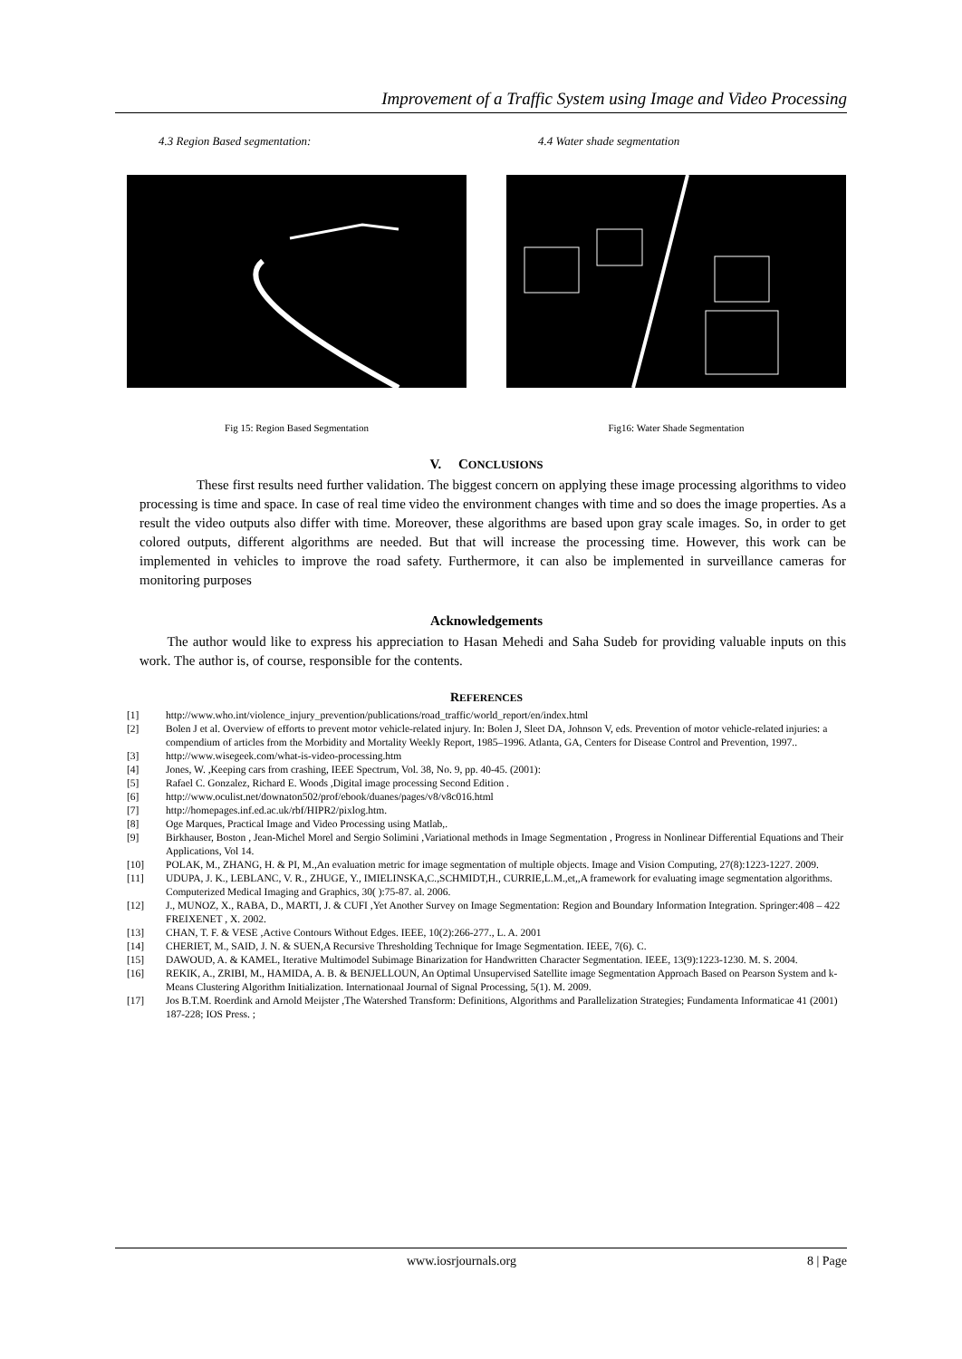Improvement of a Traffic System using Image and Video Processing
4.3 Region Based segmentation:
Fig 15: Region Based Segmentation
4.4 Water shade segmentation
Fig16: Water Shade Segmentation
V. CONCLUSIONS
These first results need further validation. The biggest concern on applying these image processing algorithms to video processing is time and space. In case of real time video the environment changes with time and so does the image properties. As a result the video outputs also differ with time. Moreover, these algorithms are based upon gray scale images. So, in order to get colored outputs, different algorithms are needed. But that will increase the processing time. However, this work can be implemented in vehicles to improve the road safety. Furthermore, it can also be implemented in surveillance cameras for monitoring purposes
Acknowledgements
The author would like to express his appreciation to Hasan Mehedi and Saha Sudeb for providing valuable inputs on this work. The author is, of course, responsible for the contents.
REFERENCES
[1] http://www.who.int/violence_injury_prevention/publications/road_traffic/world_report/en/index.html
[2] Bolen J et al. Overview of efforts to prevent motor vehicle-related injury. In: Bolen J, Sleet DA, Johnson V, eds. Prevention of motor vehicle-related injuries: a compendium of articles from the Morbidity and Mortality Weekly Report, 1985–1996. Atlanta, GA, Centers for Disease Control and Prevention, 1997..
[3] http://www.wisegeek.com/what-is-video-processing.htm
[4] Jones, W. ,Keeping cars from crashing, IEEE Spectrum, Vol. 38, No. 9, pp. 40-45. (2001):
[5] Rafael C. Gonzalez, Richard E. Woods ,Digital image processing Second Edition .
[6] http://www.oculist.net/downaton502/prof/ebook/duanes/pages/v8/v8c016.html
[7] http://homepages.inf.ed.ac.uk/rbf/HIPR2/pixlog.htm.
[8] Oge Marques, Practical Image and Video Processing using Matlab,.
[9] Birkhauser, Boston , Jean-Michel Morel and Sergio Solimini ,Variational methods in Image Segmentation , Progress in Nonlinear Differential Equations and Their Applications, Vol 14.
[10] POLAK, M., ZHANG, H. & PI, M.,An evaluation metric for image segmentation of multiple objects. Image and Vision Computing, 27(8):1223-1227. 2009.
[11] UDUPA, J. K., LEBLANC, V. R., ZHUGE, Y., IMIELINSKA,C.,SCHMIDT,H., CURRIE,L.M.,et,,A framework for evaluating image segmentation algorithms. Computerized Medical Imaging and Graphics, 30( ):75-87. al. 2006.
[12] J., MUNOZ, X., RABA, D., MARTI, J. & CUFI ,Yet Another Survey on Image Segmentation: Region and Boundary Information Integration. Springer:408 – 422 FREIXENET , X. 2002.
[13] CHAN, T. F. & VESE ,Active Contours Without Edges. IEEE, 10(2):266-277., L. A. 2001
[14] CHERIET, M., SAID, J. N. & SUEN,A Recursive Thresholding Technique for Image Segmentation. IEEE, 7(6). C.
[15] DAWOUD, A. & KAMEL, Iterative Multimodel Subimage Binarization for Handwritten Character Segmentation. IEEE, 13(9):1223-1230. M. S. 2004.
[16] REKIK, A., ZRIBI, M., HAMIDA, A. B. & BENJELLOUN, An Optimal Unsupervised Satellite image Segmentation Approach Based on Pearson System and k- Means Clustering Algorithm Initialization. Internationaal Journal of Signal Processing, 5(1). M. 2009.
[17] Jos B.T.M. Roerdink and Arnold Meijster ,The Watershed Transform: Definitions, Algorithms and Parallelization Strategies; Fundamenta Informaticae 41 (2001) 187-228; IOS Press. ;
www.iosrjournals.org 8 | Page